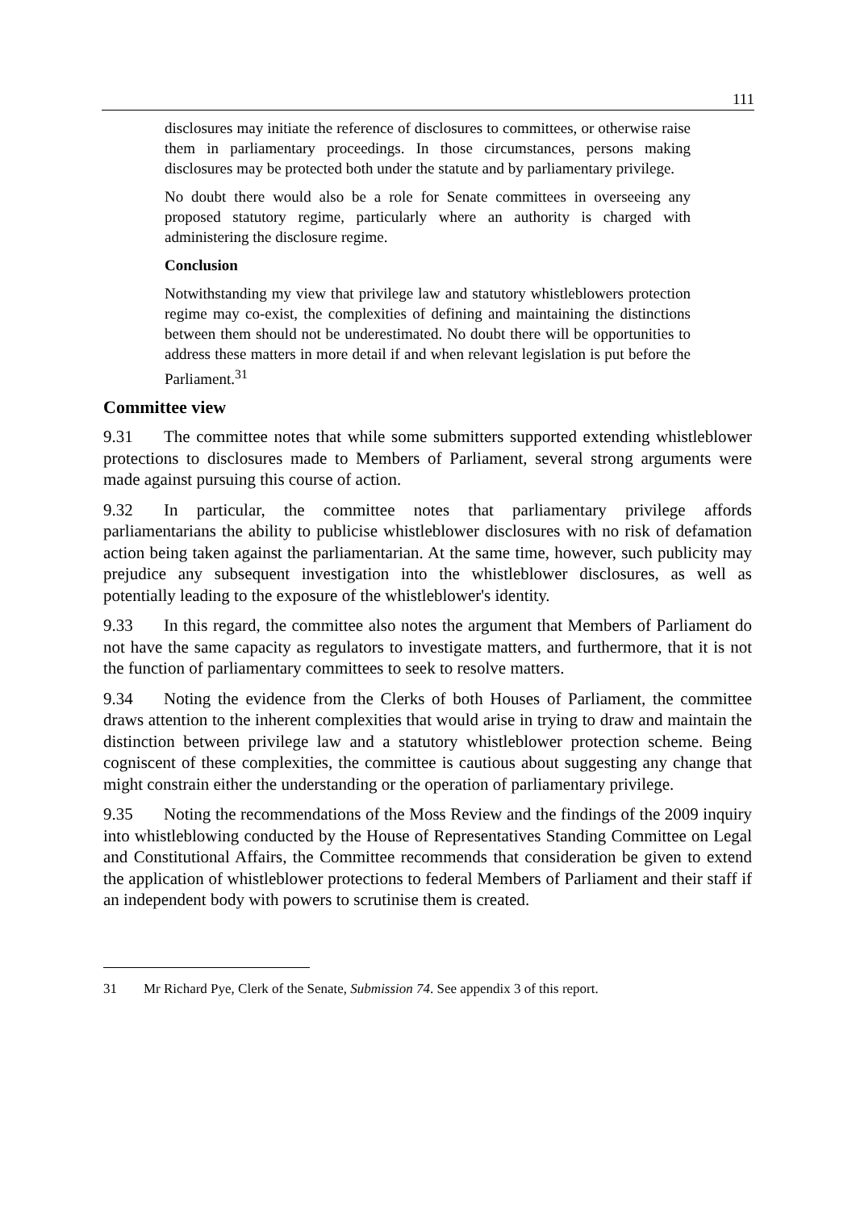111
disclosures may initiate the reference of disclosures to committees, or otherwise raise them in parliamentary proceedings. In those circumstances, persons making disclosures may be protected both under the statute and by parliamentary privilege.
No doubt there would also be a role for Senate committees in overseeing any proposed statutory regime, particularly where an authority is charged with administering the disclosure regime.
Conclusion
Notwithstanding my view that privilege law and statutory whistleblowers protection regime may co-exist, the complexities of defining and maintaining the distinctions between them should not be underestimated. No doubt there will be opportunities to address these matters in more detail if and when relevant legislation is put before the Parliament.<sup>31</sup>
Committee view
9.31 The committee notes that while some submitters supported extending whistleblower protections to disclosures made to Members of Parliament, several strong arguments were made against pursuing this course of action.
9.32 In particular, the committee notes that parliamentary privilege affords parliamentarians the ability to publicise whistleblower disclosures with no risk of defamation action being taken against the parliamentarian. At the same time, however, such publicity may prejudice any subsequent investigation into the whistleblower disclosures, as well as potentially leading to the exposure of the whistleblower's identity.
9.33 In this regard, the committee also notes the argument that Members of Parliament do not have the same capacity as regulators to investigate matters, and furthermore, that it is not the function of parliamentary committees to seek to resolve matters.
9.34 Noting the evidence from the Clerks of both Houses of Parliament, the committee draws attention to the inherent complexities that would arise in trying to draw and maintain the distinction between privilege law and a statutory whistleblower protection scheme. Being cogniscent of these complexities, the committee is cautious about suggesting any change that might constrain either the understanding or the operation of parliamentary privilege.
9.35 Noting the recommendations of the Moss Review and the findings of the 2009 inquiry into whistleblowing conducted by the House of Representatives Standing Committee on Legal and Constitutional Affairs, the Committee recommends that consideration be given to extend the application of whistleblower protections to federal Members of Parliament and their staff if an independent body with powers to scrutinise them is created.
31 Mr Richard Pye, Clerk of the Senate, Submission 74. See appendix 3 of this report.